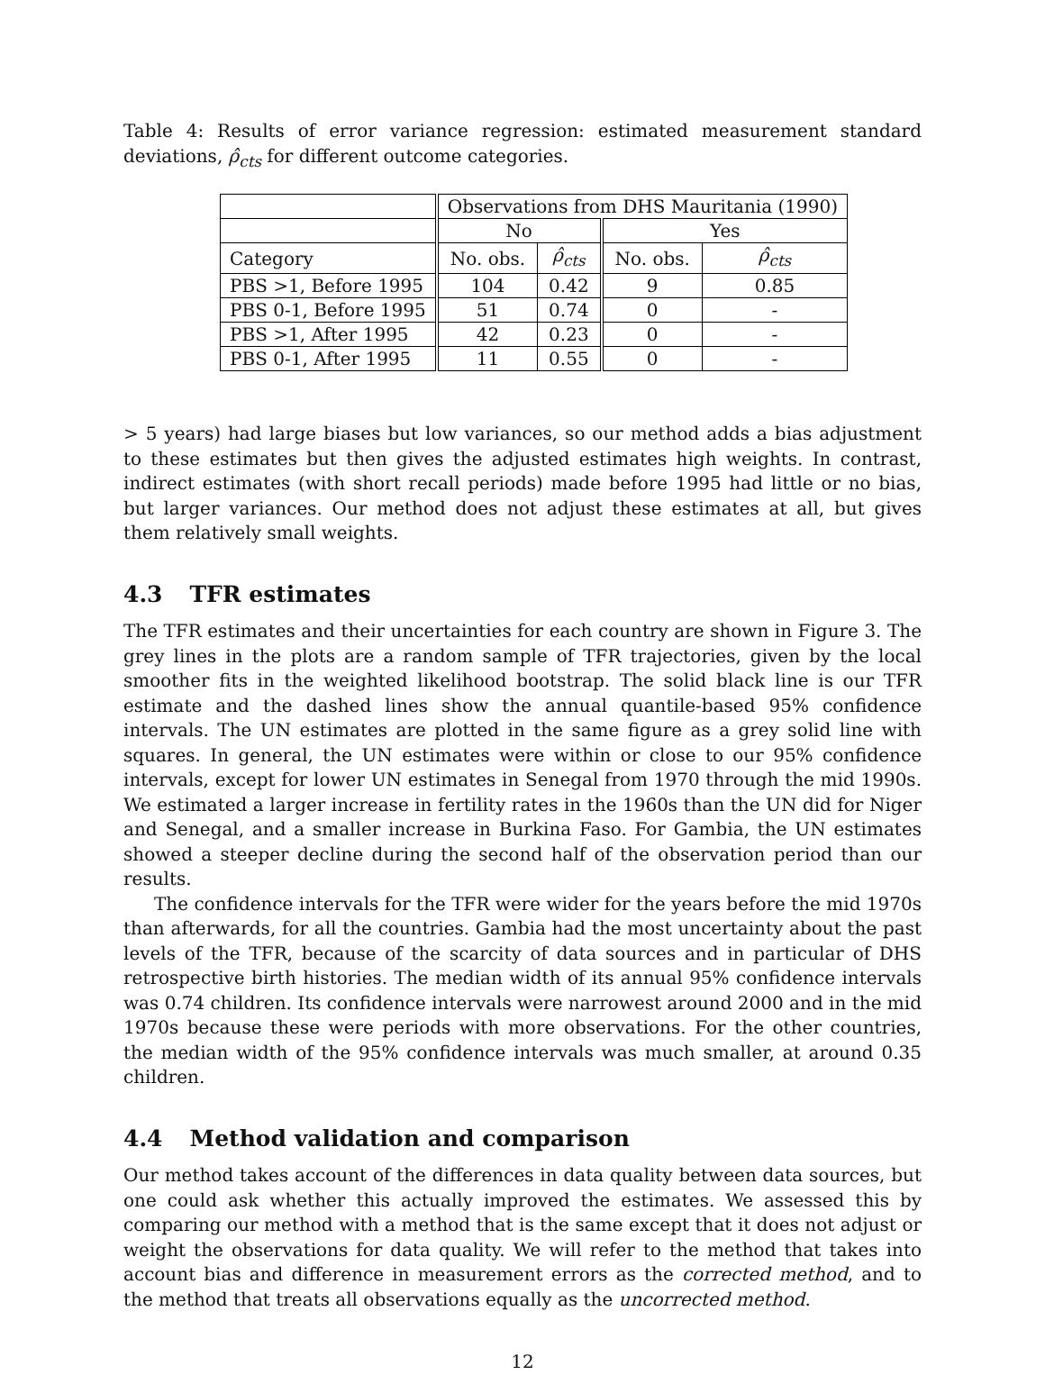Table 4: Results of error variance regression: estimated measurement standard deviations, ρ̂<sub>cts</sub> for different outcome categories.
| | Observations from DHS Mauritania (1990) | | | |
| | No | | Yes | |
| Category | No. obs. | ρ̂<sub>cts</sub> | No. obs. | ρ̂<sub>cts</sub> |
| PBS >1, Before 1995 | 104 | 0.42 | 9 | 0.85 |
| PBS 0-1, Before 1995 | 51 | 0.74 | 0 | - |
| PBS >1, After 1995 | 42 | 0.23 | 0 | - |
| PBS 0-1, After 1995 | 11 | 0.55 | 0 | - |
> 5 years) had large biases but low variances, so our method adds a bias adjustment to these estimates but then gives the adjusted estimates high weights. In contrast, indirect estimates (with short recall periods) made before 1995 had little or no bias, but larger variances. Our method does not adjust these estimates at all, but gives them relatively small weights.
4.3 TFR estimates
The TFR estimates and their uncertainties for each country are shown in Figure 3. The grey lines in the plots are a random sample of TFR trajectories, given by the local smoother fits in the weighted likelihood bootstrap. The solid black line is our TFR estimate and the dashed lines show the annual quantile-based 95% confidence intervals. The UN estimates are plotted in the same figure as a grey solid line with squares. In general, the UN estimates were within or close to our 95% confidence intervals, except for lower UN estimates in Senegal from 1970 through the mid 1990s. We estimated a larger increase in fertility rates in the 1960s than the UN did for Niger and Senegal, and a smaller increase in Burkina Faso. For Gambia, the UN estimates showed a steeper decline during the second half of the observation period than our results.
The confidence intervals for the TFR were wider for the years before the mid 1970s than afterwards, for all the countries. Gambia had the most uncertainty about the past levels of the TFR, because of the scarcity of data sources and in particular of DHS retrospective birth histories. The median width of its annual 95% confidence intervals was 0.74 children. Its confidence intervals were narrowest around 2000 and in the mid 1970s because these were periods with more observations. For the other countries, the median width of the 95% confidence intervals was much smaller, at around 0.35 children.
4.4 Method validation and comparison
Our method takes account of the differences in data quality between data sources, but one could ask whether this actually improved the estimates. We assessed this by comparing our method with a method that is the same except that it does not adjust or weight the observations for data quality. We will refer to the method that takes into account bias and difference in measurement errors as the corrected method, and to the method that treats all observations equally as the uncorrected method.
12